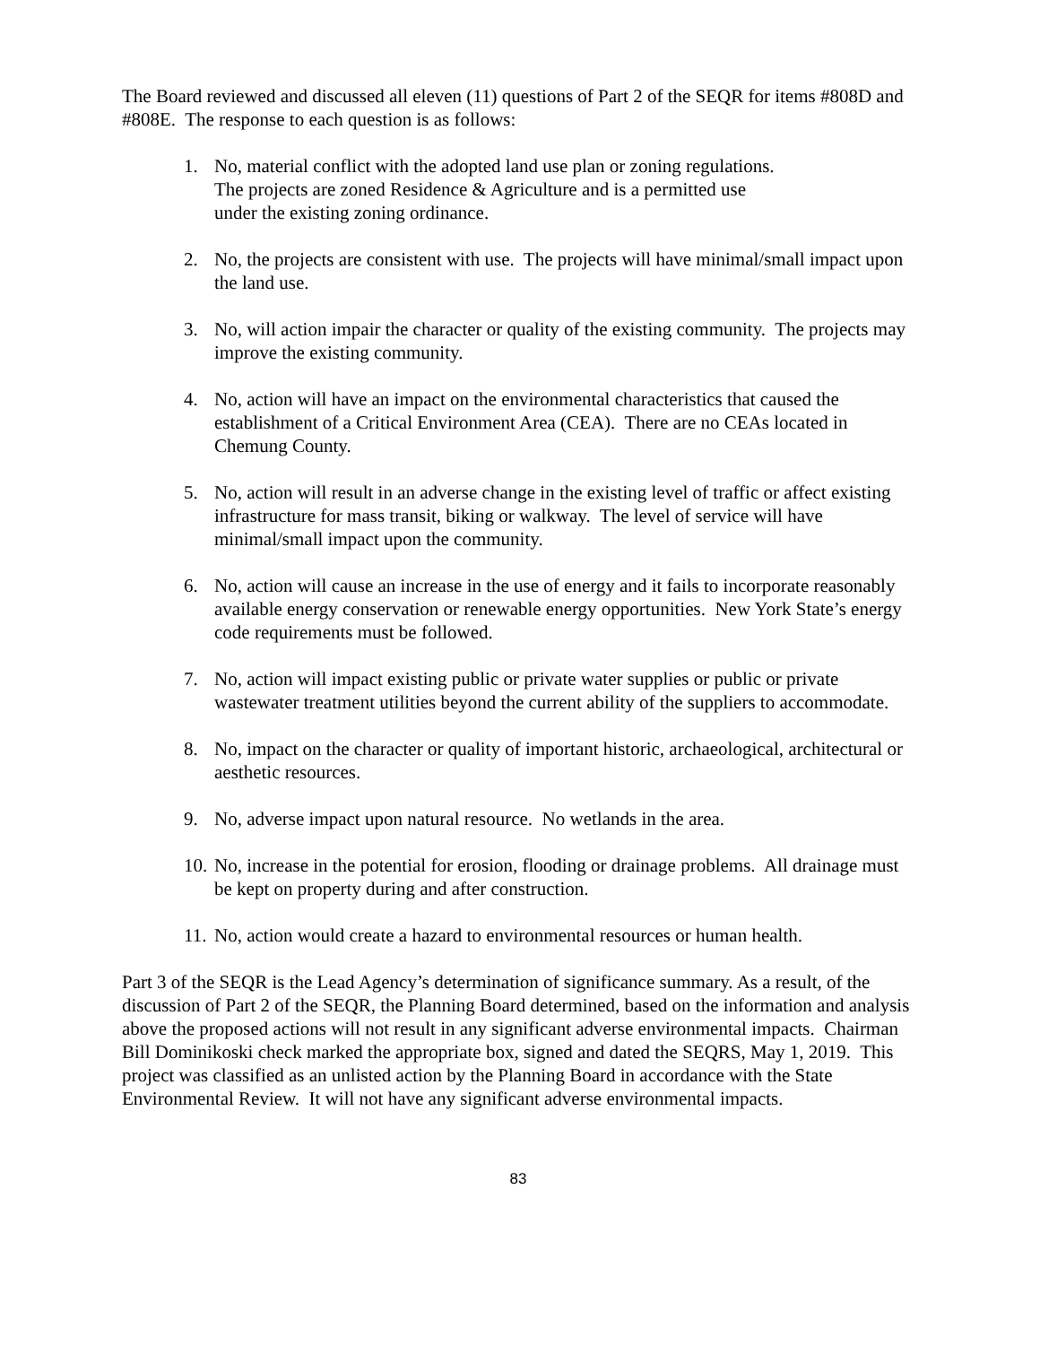The Board reviewed and discussed all eleven (11) questions of Part 2 of the SEQR for items #808D and #808E. The response to each question is as follows:
1. No, material conflict with the adopted land use plan or zoning regulations.
The projects are zoned Residence & Agriculture and is a permitted use
under the existing zoning ordinance.
2. No, the projects are consistent with use. The projects will have minimal/small impact upon the land use.
3. No, will action impair the character or quality of the existing community. The projects may improve the existing community.
4. No, action will have an impact on the environmental characteristics that caused the establishment of a Critical Environment Area (CEA). There are no CEAs located in Chemung County.
5. No, action will result in an adverse change in the existing level of traffic or affect existing infrastructure for mass transit, biking or walkway. The level of service will have minimal/small impact upon the community.
6. No, action will cause an increase in the use of energy and it fails to incorporate reasonably available energy conservation or renewable energy opportunities. New York State’s energy code requirements must be followed.
7. No, action will impact existing public or private water supplies or public or private wastewater treatment utilities beyond the current ability of the suppliers to accommodate.
8. No, impact on the character or quality of important historic, archaeological, architectural or aesthetic resources.
9. No, adverse impact upon natural resource. No wetlands in the area.
10. No, increase in the potential for erosion, flooding or drainage problems. All drainage must be kept on property during and after construction.
11. No, action would create a hazard to environmental resources or human health.
Part 3 of the SEQR is the Lead Agency’s determination of significance summary. As a result, of the discussion of Part 2 of the SEQR, the Planning Board determined, based on the information and analysis above the proposed actions will not result in any significant adverse environmental impacts. Chairman Bill Dominikoski check marked the appropriate box, signed and dated the SEQRS, May 1, 2019. This project was classified as an unlisted action by the Planning Board in accordance with the State Environmental Review. It will not have any significant adverse environmental impacts.
83